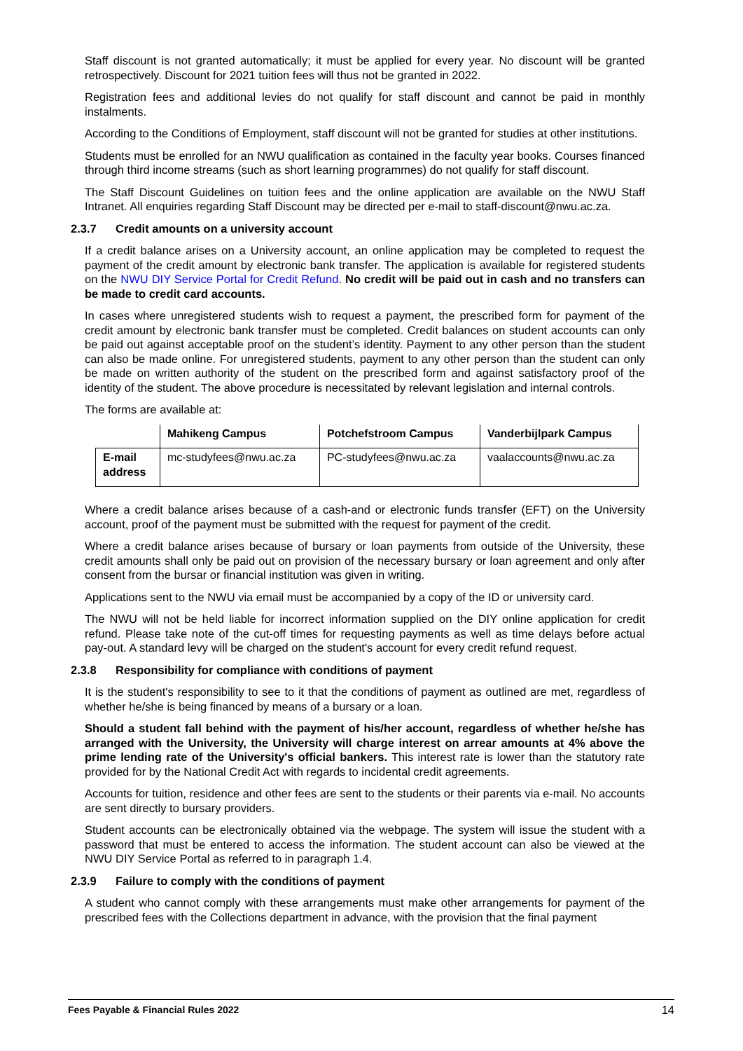Staff discount is not granted automatically; it must be applied for every year. No discount will be granted retrospectively. Discount for 2021 tuition fees will thus not be granted in 2022.
Registration fees and additional levies do not qualify for staff discount and cannot be paid in monthly instalments.
According to the Conditions of Employment, staff discount will not be granted for studies at other institutions.
Students must be enrolled for an NWU qualification as contained in the faculty year books. Courses financed through third income streams (such as short learning programmes) do not qualify for staff discount.
The Staff Discount Guidelines on tuition fees and the online application are available on the NWU Staff Intranet. All enquiries regarding Staff Discount may be directed per e-mail to staff-discount@nwu.ac.za.
2.3.7 Credit amounts on a university account
If a credit balance arises on a University account, an online application may be completed to request the payment of the credit amount by electronic bank transfer. The application is available for registered students on the NWU DIY Service Portal for Credit Refund. No credit will be paid out in cash and no transfers can be made to credit card accounts.
In cases where unregistered students wish to request a payment, the prescribed form for payment of the credit amount by electronic bank transfer must be completed. Credit balances on student accounts can only be paid out against acceptable proof on the student’s identity. Payment to any other person than the student can also be made online. For unregistered students, payment to any other person than the student can only be made on written authority of the student on the prescribed form and against satisfactory proof of the identity of the student. The above procedure is necessitated by relevant legislation and internal controls.
The forms are available at:
| | Mahikeng Campus | Potchefstroom Campus | Vanderbijlpark Campus |
| --- | --- | --- | --- |
| E-mail address | mc-studyfees@nwu.ac.za | PC-studyfees@nwu.ac.za | vaalaccounts@nwu.ac.za |
Where a credit balance arises because of a cash-and or electronic funds transfer (EFT) on the University account, proof of the payment must be submitted with the request for payment of the credit.
Where a credit balance arises because of bursary or loan payments from outside of the University, these credit amounts shall only be paid out on provision of the necessary bursary or loan agreement and only after consent from the bursar or financial institution was given in writing.
Applications sent to the NWU via email must be accompanied by a copy of the ID or university card.
The NWU will not be held liable for incorrect information supplied on the DIY online application for credit refund. Please take note of the cut-off times for requesting payments as well as time delays before actual pay-out. A standard levy will be charged on the student's account for every credit refund request.
2.3.8 Responsibility for compliance with conditions of payment
It is the student's responsibility to see to it that the conditions of payment as outlined are met, regardless of whether he/she is being financed by means of a bursary or a loan.
Should a student fall behind with the payment of his/her account, regardless of whether he/she has arranged with the University, the University will charge interest on arrear amounts at 4% above the prime lending rate of the University's official bankers. This interest rate is lower than the statutory rate provided for by the National Credit Act with regards to incidental credit agreements.
Accounts for tuition, residence and other fees are sent to the students or their parents via e-mail. No accounts are sent directly to bursary providers.
Student accounts can be electronically obtained via the webpage. The system will issue the student with a password that must be entered to access the information. The student account can also be viewed at the NWU DIY Service Portal as referred to in paragraph 1.4.
2.3.9 Failure to comply with the conditions of payment
A student who cannot comply with these arrangements must make other arrangements for payment of the prescribed fees with the Collections department in advance, with the provision that the final payment
Fees Payable & Financial Rules 2022 14